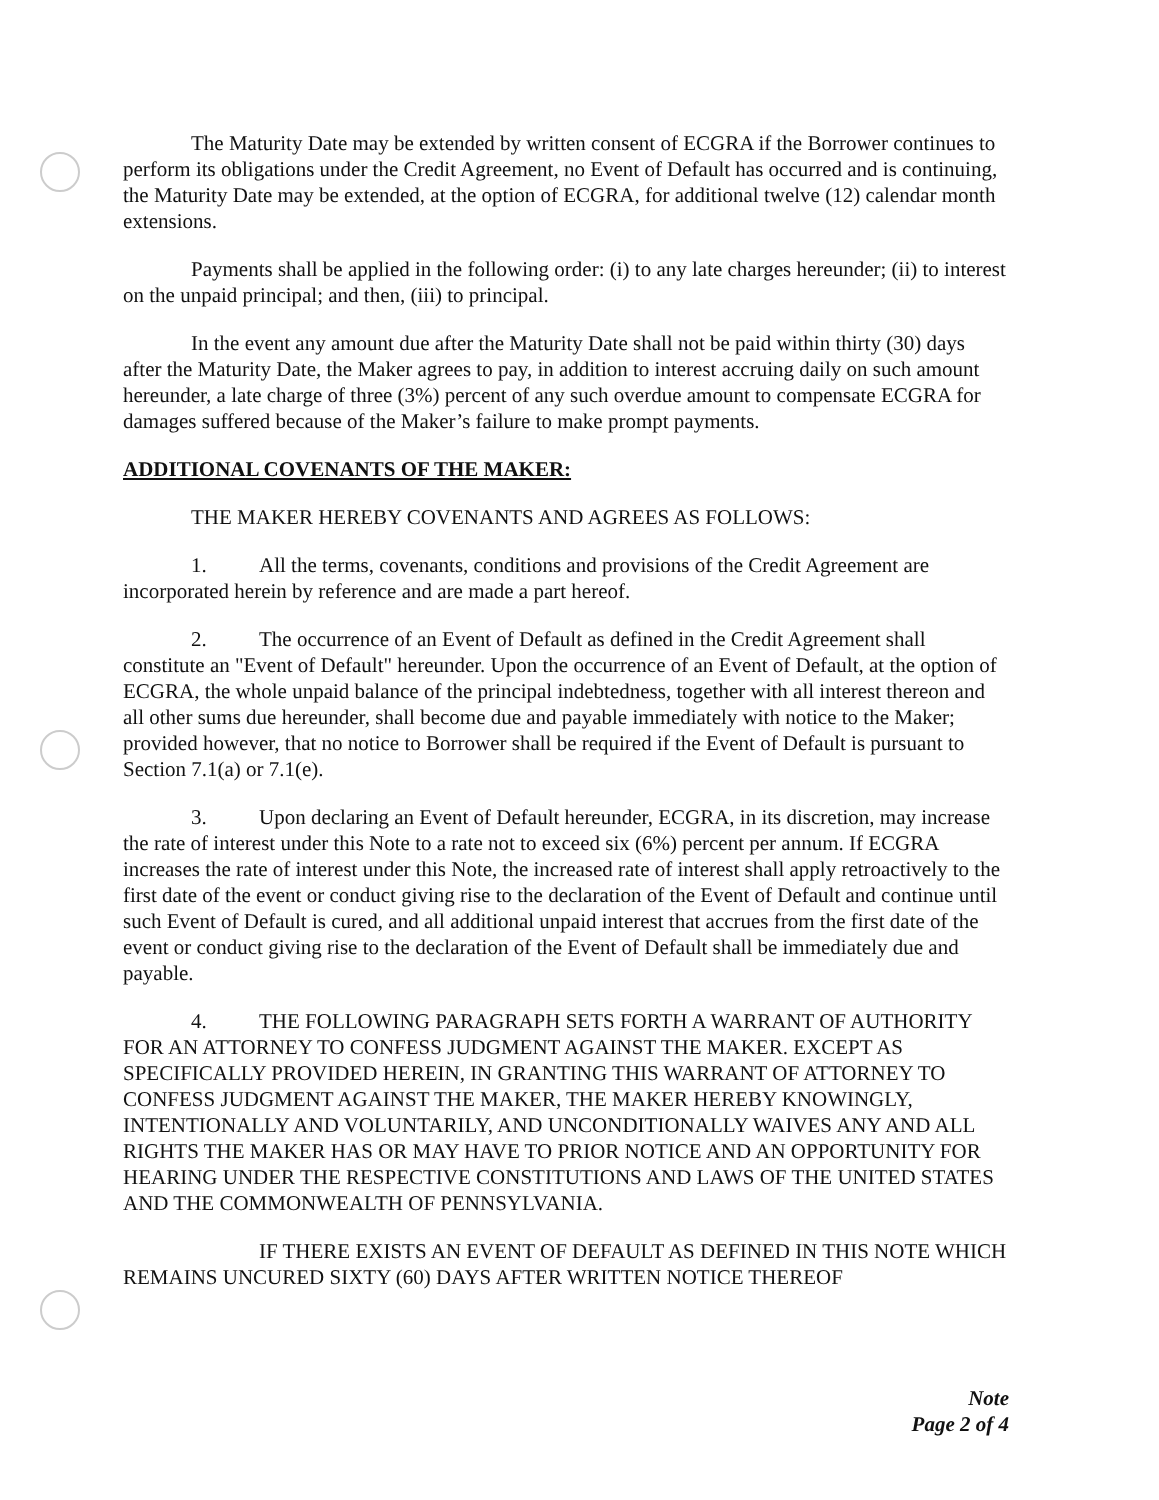The Maturity Date may be extended by written consent of ECGRA if the Borrower continues to perform its obligations under the Credit Agreement, no Event of Default has occurred and is continuing, the Maturity Date may be extended, at the option of ECGRA, for additional twelve (12) calendar month extensions.
Payments shall be applied in the following order: (i) to any late charges hereunder; (ii) to interest on the unpaid principal; and then, (iii) to principal.
In the event any amount due after the Maturity Date shall not be paid within thirty (30) days after the Maturity Date, the Maker agrees to pay, in addition to interest accruing daily on such amount hereunder, a late charge of three (3%) percent of any such overdue amount to compensate ECGRA for damages suffered because of the Maker’s failure to make prompt payments.
ADDITIONAL COVENANTS OF THE MAKER:
THE MAKER HEREBY COVENANTS AND AGREES AS FOLLOWS:
1. All the terms, covenants, conditions and provisions of the Credit Agreement are incorporated herein by reference and are made a part hereof.
2. The occurrence of an Event of Default as defined in the Credit Agreement shall constitute an "Event of Default" hereunder. Upon the occurrence of an Event of Default, at the option of ECGRA, the whole unpaid balance of the principal indebtedness, together with all interest thereon and all other sums due hereunder, shall become due and payable immediately with notice to the Maker; provided however, that no notice to Borrower shall be required if the Event of Default is pursuant to Section 7.1(a) or 7.1(e).
3. Upon declaring an Event of Default hereunder, ECGRA, in its discretion, may increase the rate of interest under this Note to a rate not to exceed six (6%) percent per annum. If ECGRA increases the rate of interest under this Note, the increased rate of interest shall apply retroactively to the first date of the event or conduct giving rise to the declaration of the Event of Default and continue until such Event of Default is cured, and all additional unpaid interest that accrues from the first date of the event or conduct giving rise to the declaration of the Event of Default shall be immediately due and payable.
4. THE FOLLOWING PARAGRAPH SETS FORTH A WARRANT OF AUTHORITY FOR AN ATTORNEY TO CONFESS JUDGMENT AGAINST THE MAKER. EXCEPT AS SPECIFICALLY PROVIDED HEREIN, IN GRANTING THIS WARRANT OF ATTORNEY TO CONFESS JUDGMENT AGAINST THE MAKER, THE MAKER HEREBY KNOWINGLY, INTENTIONALLY AND VOLUNTARILY, AND UNCONDITIONALLY WAIVES ANY AND ALL RIGHTS THE MAKER HAS OR MAY HAVE TO PRIOR NOTICE AND AN OPPORTUNITY FOR HEARING UNDER THE RESPECTIVE CONSTITUTIONS AND LAWS OF THE UNITED STATES AND THE COMMONWEALTH OF PENNSYLVANIA.
IF THERE EXISTS AN EVENT OF DEFAULT AS DEFINED IN THIS NOTE WHICH REMAINS UNCURED SIXTY (60) DAYS AFTER WRITTEN NOTICE THEREOF
Note
Page 2 of 4